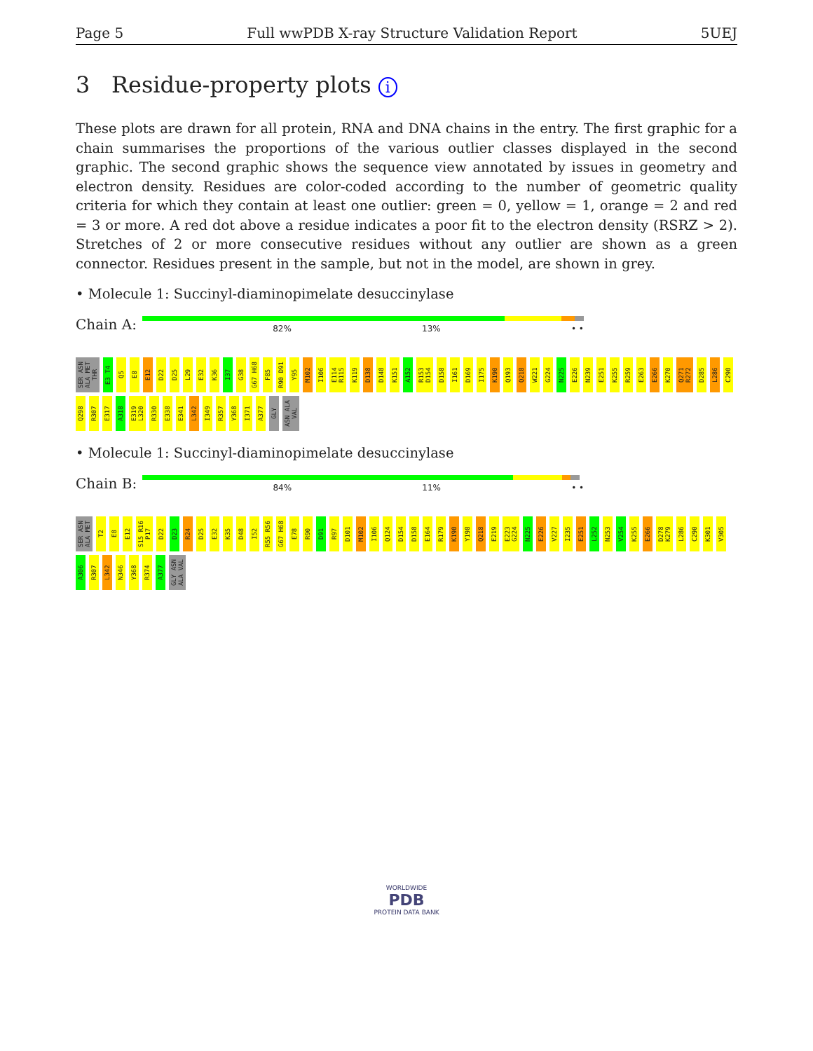Page 5 Full wwPDB X-ray Structure Validation Report 5UEJ
3 Residue-property plots i
These plots are drawn for all protein, RNA and DNA chains in the entry. The first graphic for a chain summarises the proportions of the various outlier classes displayed in the second graphic. The second graphic shows the sequence view annotated by issues in geometry and electron density. Residues are color-coded according to the number of geometric quality criteria for which they contain at least one outlier: green = 0, yellow = 1, orange = 2 and red = 3 or more. A red dot above a residue indicates a poor fit to the electron density (RSRZ > 2). Stretches of 2 or more consecutive residues without any outlier are shown as a green connector. Residues present in the sample, but not in the model, are shown in grey.
• Molecule 1: Succinyl-diaminopimelate desuccinylase
Chain A:
82% 13% • •
SER ASN ALA MET THR E3 T4 Q5 E8 E12 D22 D25 L29 E32 K36 I37 G38 G67 H68 F85 R90 D91 Y95 M102 I106 E114 R115 K119 D138 D148 K151 A152 R153 D154 D158 I161 D169 I175 K190 Q193 Q218 W221 G224 N225 E226 N239 E251 K255 R259 E263 E266 K270 Q271 R272 D285 L286 C290 Q298 R307 E317 A318 E319 L320 R330 E338 E341 L342 I349 R357 Y368 I371 A377 GLY ASN ALA VAL
• Molecule 1: Succinyl-diaminopimelate desuccinylase
Chain B:
84% 11% • •
SER ASN ALA MET T2 E8 E12 S15 R16 P17 D22 D23 R24 D25 E32 K35 D48 I52 R55 R56 G67 H68 E78 R90 D91 R97 D101 M102 I106 Q124 D154 D158 E164 R179 K190 Y198 Q218 E219 E223 G224 N225 E226 V227 I235 E251 L252 N253 V254 K255 E266 D278 K279 L286 C290 K301 V305 A306 R307 L342 N346 Y368 R374 A377 GLY ASN ALA VAL
WORLDWIDE
PDB
PROTEIN DATA BANK